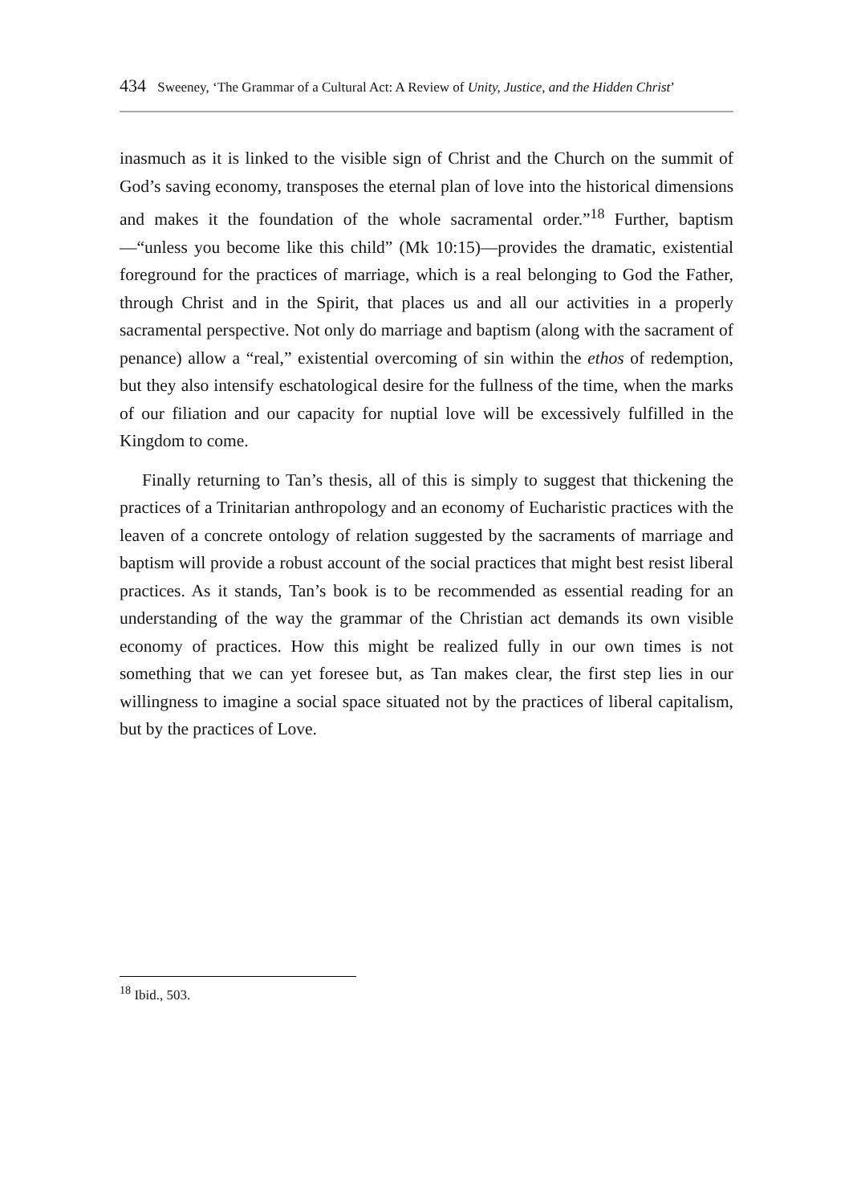434 Sweeney, ‘The Grammar of a Cultural Act: A Review of Unity, Justice, and the Hidden Christ’
inasmuch as it is linked to the visible sign of Christ and the Church on the summit of God’s saving economy, transposes the eternal plan of love into the historical dimensions and makes it the foundation of the whole sacramental order.”<sup>18</sup> Further, baptism—“unless you become like this child” (Mk 10:15)—provides the dramatic, existential foreground for the practices of marriage, which is a real belonging to God the Father, through Christ and in the Spirit, that places us and all our activities in a properly sacramental perspective. Not only do marriage and baptism (along with the sacrament of penance) allow a “real,” existential overcoming of sin within the ethos of redemption, but they also intensify eschatological desire for the fullness of the time, when the marks of our filiation and our capacity for nuptial love will be excessively fulfilled in the Kingdom to come.
Finally returning to Tan’s thesis, all of this is simply to suggest that thickening the practices of a Trinitarian anthropology and an economy of Eucharistic practices with the leaven of a concrete ontology of relation suggested by the sacraments of marriage and baptism will provide a robust account of the social practices that might best resist liberal practices. As it stands, Tan’s book is to be recommended as essential reading for an understanding of the way the grammar of the Christian act demands its own visible economy of practices. How this might be realized fully in our own times is not something that we can yet foresee but, as Tan makes clear, the first step lies in our willingness to imagine a social space situated not by the practices of liberal capitalism, but by the practices of Love.
<sup>18</sup> Ibid., 503.